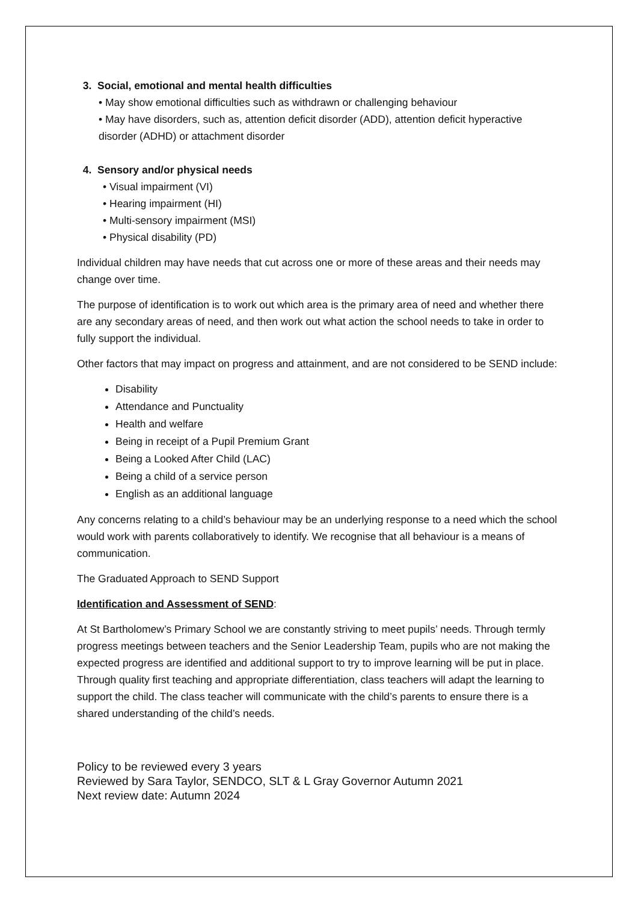3. Social, emotional and mental health difficulties
• May show emotional difficulties such as withdrawn or challenging behaviour
• May have disorders, such as, attention deficit disorder (ADD), attention deficit hyperactive disorder (ADHD) or attachment disorder
4. Sensory and/or physical needs
• Visual impairment (VI)
• Hearing impairment (HI)
• Multi-sensory impairment (MSI)
• Physical disability (PD)
Individual children may have needs that cut across one or more of these areas and their needs may change over time.
The purpose of identification is to work out which area is the primary area of need and whether there are any secondary areas of need, and then work out what action the school needs to take in order to fully support the individual.
Other factors that may impact on progress and attainment, and are not considered to be SEND include:
Disability
Attendance and Punctuality
Health and welfare
Being in receipt of a Pupil Premium Grant
Being a Looked After Child (LAC)
Being a child of a service person
English as an additional language
Any concerns relating to a child’s behaviour may be an underlying response to a need which the school would work with parents collaboratively to identify. We recognise that all behaviour is a means of communication.
The Graduated Approach to SEND Support
Identification and Assessment of SEND:
At St Bartholomew’s Primary School we are constantly striving to meet pupils’ needs. Through termly progress meetings between teachers and the Senior Leadership Team, pupils who are not making the expected progress are identified and additional support to try to improve learning will be put in place. Through quality first teaching and appropriate differentiation, class teachers will adapt the learning to support the child. The class teacher will communicate with the child’s parents to ensure there is a shared understanding of the child’s needs.
Policy to be reviewed every 3 years
Reviewed by Sara Taylor, SENDCO, SLT & L Gray Governor Autumn 2021
Next review date: Autumn 2024